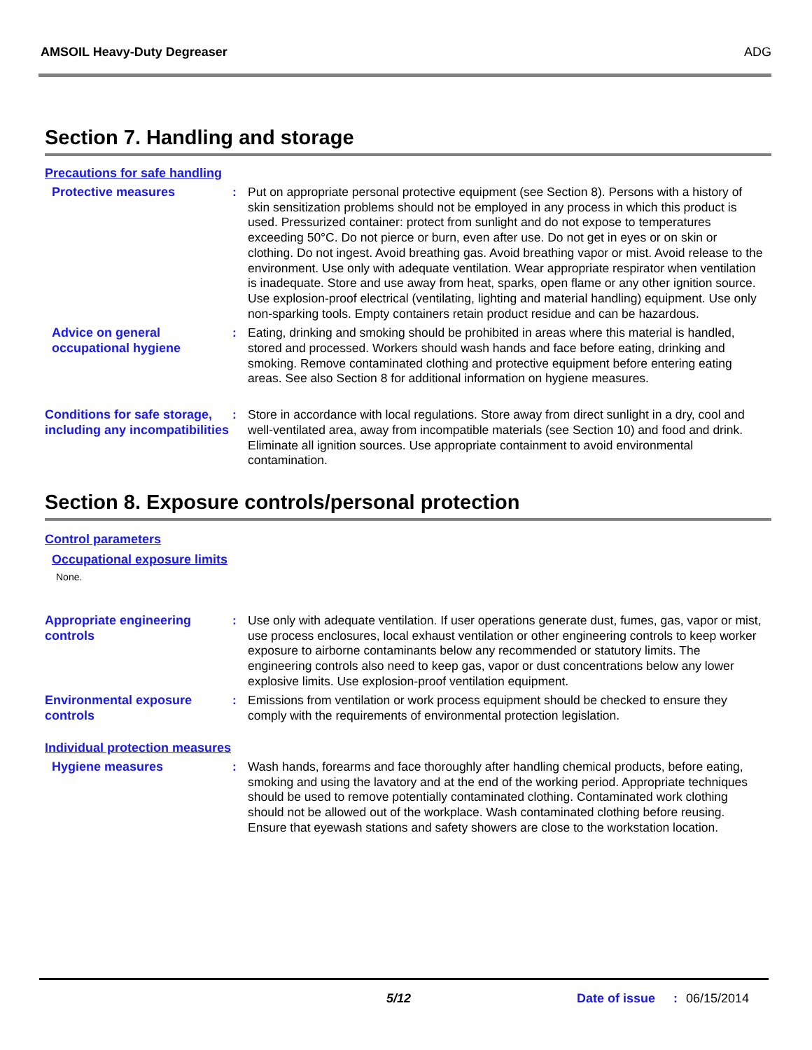AMSOIL Heavy-Duty Degreaser ADG
Section 7. Handling and storage
Precautions for safe handling
Protective measures : Put on appropriate personal protective equipment (see Section 8). Persons with a history of skin sensitization problems should not be employed in any process in which this product is used. Pressurized container: protect from sunlight and do not expose to temperatures exceeding 50°C. Do not pierce or burn, even after use. Do not get in eyes or on skin or clothing. Do not ingest. Avoid breathing gas. Avoid breathing vapor or mist. Avoid release to the environment. Use only with adequate ventilation. Wear appropriate respirator when ventilation is inadequate. Store and use away from heat, sparks, open flame or any other ignition source. Use explosion-proof electrical (ventilating, lighting and material handling) equipment. Use only non-sparking tools. Empty containers retain product residue and can be hazardous.
Advice on general occupational hygiene
: Eating, drinking and smoking should be prohibited in areas where this material is handled, stored and processed. Workers should wash hands and face before eating, drinking and smoking. Remove contaminated clothing and protective equipment before entering eating areas. See also Section 8 for additional information on hygiene measures.
Conditions for safe storage, including any incompatibilities
: Store in accordance with local regulations. Store away from direct sunlight in a dry, cool and well-ventilated area, away from incompatible materials (see Section 10) and food and drink. Eliminate all ignition sources. Use appropriate containment to avoid environmental contamination.
Section 8. Exposure controls/personal protection
Control parameters
Occupational exposure limits
None.
Appropriate engineering controls
: Use only with adequate ventilation. If user operations generate dust, fumes, gas, vapor or mist, use process enclosures, local exhaust ventilation or other engineering controls to keep worker exposure to airborne contaminants below any recommended or statutory limits. The engineering controls also need to keep gas, vapor or dust concentrations below any lower explosive limits. Use explosion-proof ventilation equipment.
Environmental exposure controls
: Emissions from ventilation or work process equipment should be checked to ensure they comply with the requirements of environmental protection legislation.
Individual protection measures
Hygiene measures : Wash hands, forearms and face thoroughly after handling chemical products, before eating, smoking and using the lavatory and at the end of the working period. Appropriate techniques should be used to remove potentially contaminated clothing. Contaminated work clothing should not be allowed out of the workplace. Wash contaminated clothing before reusing. Ensure that eyewash stations and safety showers are close to the workstation location.
5/12 Date of issue: 06/15/2014